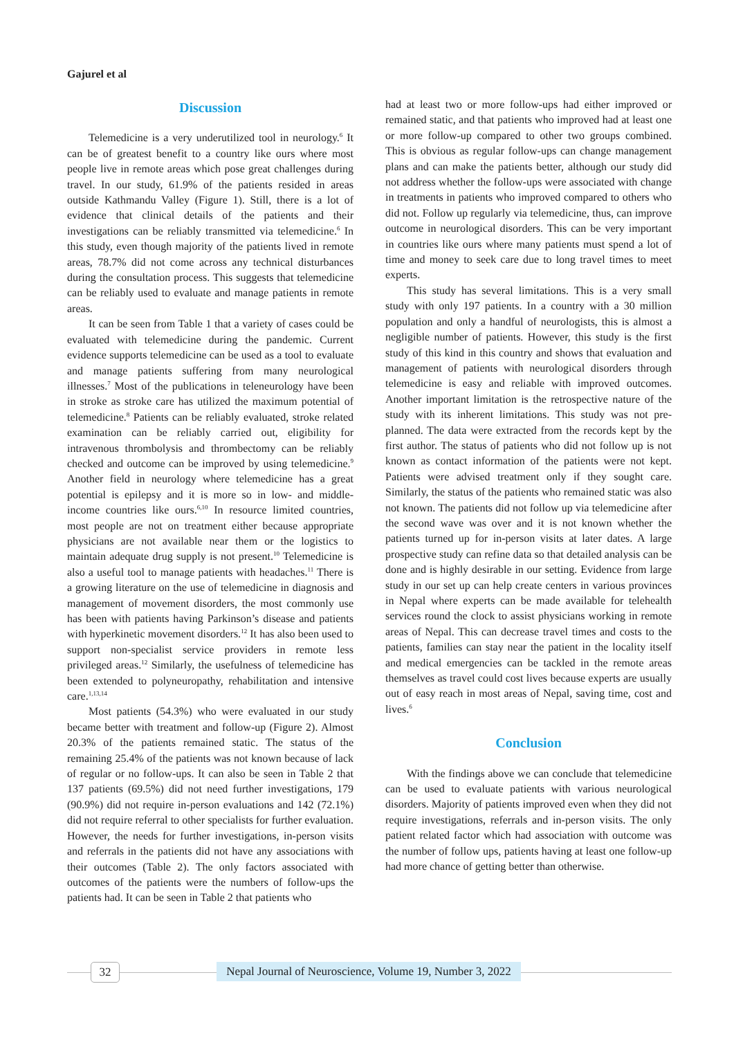Gajurel et al
Discussion
Telemedicine is a very underutilized tool in neurology.<sup>6</sup> It can be of greatest benefit to a country like ours where most people live in remote areas which pose great challenges during travel. In our study, 61.9% of the patients resided in areas outside Kathmandu Valley (Figure 1). Still, there is a lot of evidence that clinical details of the patients and their investigations can be reliably transmitted via telemedicine.<sup>6</sup> In this study, even though majority of the patients lived in remote areas, 78.7% did not come across any technical disturbances during the consultation process. This suggests that telemedicine can be reliably used to evaluate and manage patients in remote areas.
It can be seen from Table 1 that a variety of cases could be evaluated with telemedicine during the pandemic. Current evidence supports telemedicine can be used as a tool to evaluate and manage patients suffering from many neurological illnesses.<sup>7</sup> Most of the publications in teleneurology have been in stroke as stroke care has utilized the maximum potential of telemedicine.<sup>8</sup> Patients can be reliably evaluated, stroke related examination can be reliably carried out, eligibility for intravenous thrombolysis and thrombectomy can be reliably checked and outcome can be improved by using telemedicine.<sup>9</sup> Another field in neurology where telemedicine has a great potential is epilepsy and it is more so in low- and middle-income countries like ours.<sup>6,10</sup> In resource limited countries, most people are not on treatment either because appropriate physicians are not available near them or the logistics to maintain adequate drug supply is not present.<sup>10</sup> Telemedicine is also a useful tool to manage patients with headaches.<sup>11</sup> There is a growing literature on the use of telemedicine in diagnosis and management of movement disorders, the most commonly use has been with patients having Parkinson’s disease and patients with hyperkinetic movement disorders.<sup>12</sup> It has also been used to support non-specialist service providers in remote less privileged areas.<sup>12</sup> Similarly, the usefulness of telemedicine has been extended to polyneuropathy, rehabilitation and intensive care.<sup>1,13,14</sup>
Most patients (54.3%) who were evaluated in our study became better with treatment and follow-up (Figure 2). Almost 20.3% of the patients remained static. The status of the remaining 25.4% of the patients was not known because of lack of regular or no follow-ups. It can also be seen in Table 2 that 137 patients (69.5%) did not need further investigations, 179 (90.9%) did not require in-person evaluations and 142 (72.1%) did not require referral to other specialists for further evaluation. However, the needs for further investigations, in-person visits and referrals in the patients did not have any associations with their outcomes (Table 2). The only factors associated with outcomes of the patients were the numbers of follow-ups the patients had. It can be seen in Table 2 that patients who
had at least two or more follow-ups had either improved or remained static, and that patients who improved had at least one or more follow-up compared to other two groups combined. This is obvious as regular follow-ups can change management plans and can make the patients better, although our study did not address whether the follow-ups were associated with change in treatments in patients who improved compared to others who did not. Follow up regularly via telemedicine, thus, can improve outcome in neurological disorders. This can be very important in countries like ours where many patients must spend a lot of time and money to seek care due to long travel times to meet experts.
This study has several limitations. This is a very small study with only 197 patients. In a country with a 30 million population and only a handful of neurologists, this is almost a negligible number of patients. However, this study is the first study of this kind in this country and shows that evaluation and management of patients with neurological disorders through telemedicine is easy and reliable with improved outcomes. Another important limitation is the retrospective nature of the study with its inherent limitations. This study was not pre-planned. The data were extracted from the records kept by the first author. The status of patients who did not follow up is not known as contact information of the patients were not kept. Patients were advised treatment only if they sought care. Similarly, the status of the patients who remained static was also not known. The patients did not follow up via telemedicine after the second wave was over and it is not known whether the patients turned up for in-person visits at later dates. A large prospective study can refine data so that detailed analysis can be done and is highly desirable in our setting. Evidence from large study in our set up can help create centers in various provinces in Nepal where experts can be made available for telehealth services round the clock to assist physicians working in remote areas of Nepal. This can decrease travel times and costs to the patients, families can stay near the patient in the locality itself and medical emergencies can be tackled in the remote areas themselves as travel could cost lives because experts are usually out of easy reach in most areas of Nepal, saving time, cost and lives.<sup>6</sup>
Conclusion
With the findings above we can conclude that telemedicine can be used to evaluate patients with various neurological disorders. Majority of patients improved even when they did not require investigations, referrals and in-person visits. The only patient related factor which had association with outcome was the number of follow ups, patients having at least one follow-up had more chance of getting better than otherwise.
32
Nepal Journal of Neuroscience, Volume 19, Number 3, 2022